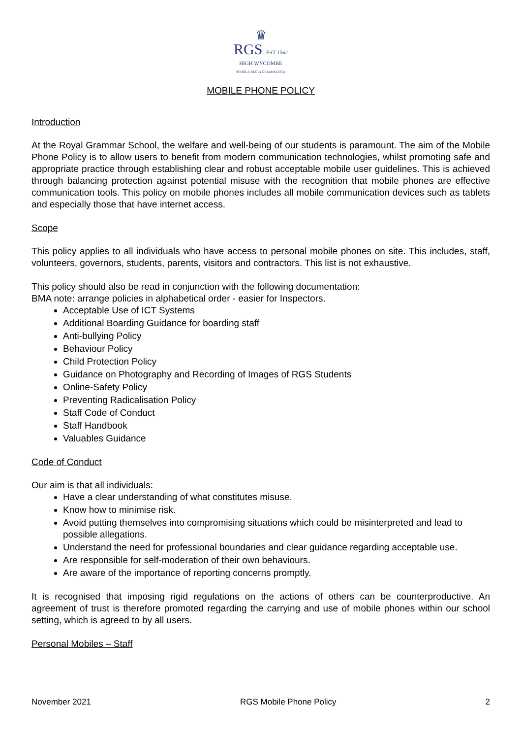♛
RGS EST 1562
HIGH WYCOMBE
SCHOLA REGIA GRAMMATICA
MOBILE PHONE POLICY
Introduction
At the Royal Grammar School, the welfare and well-being of our students is paramount. The aim of the Mobile Phone Policy is to allow users to benefit from modern communication technologies, whilst promoting safe and appropriate practice through establishing clear and robust acceptable mobile user guidelines. This is achieved through balancing protection against potential misuse with the recognition that mobile phones are effective communication tools. This policy on mobile phones includes all mobile communication devices such as tablets and especially those that have internet access.
Scope
This policy applies to all individuals who have access to personal mobile phones on site. This includes, staff, volunteers, governors, students, parents, visitors and contractors. This list is not exhaustive.
This policy should also be read in conjunction with the following documentation:
BMA note: arrange policies in alphabetical order - easier for Inspectors.
Acceptable Use of ICT Systems
Additional Boarding Guidance for boarding staff
Anti-bullying Policy
Behaviour Policy
Child Protection Policy
Guidance on Photography and Recording of Images of RGS Students
Online-Safety Policy
Preventing Radicalisation Policy
Staff Code of Conduct
Staff Handbook
Valuables Guidance
Code of Conduct
Our aim is that all individuals:
Have a clear understanding of what constitutes misuse.
Know how to minimise risk.
Avoid putting themselves into compromising situations which could be misinterpreted and lead to possible allegations.
Understand the need for professional boundaries and clear guidance regarding acceptable use.
Are responsible for self-moderation of their own behaviours.
Are aware of the importance of reporting concerns promptly.
It is recognised that imposing rigid regulations on the actions of others can be counterproductive. An agreement of trust is therefore promoted regarding the carrying and use of mobile phones within our school setting, which is agreed to by all users.
Personal Mobiles – Staff
November 2021 RGS Mobile Phone Policy 2